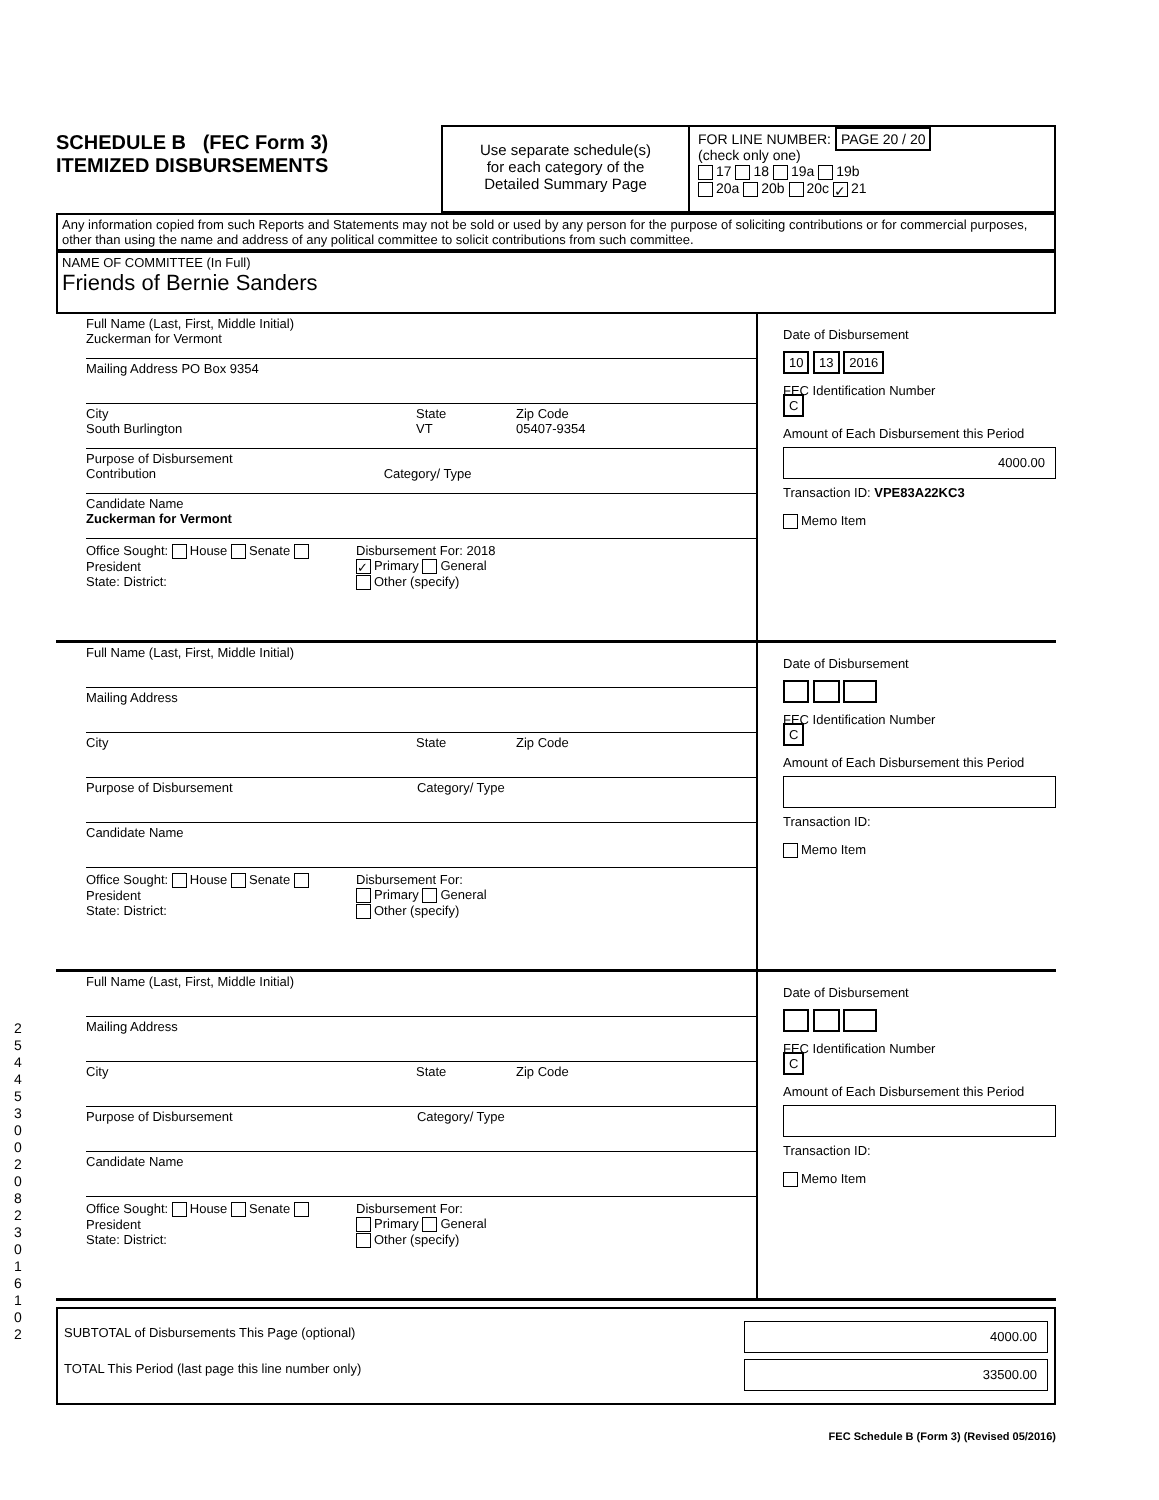SCHEDULE B (FEC Form 3)
ITEMIZED DISBURSEMENTS
Use separate schedule(s)
for each category of the
Detailed Summary Page
FOR LINE NUMBER: PAGE 20 / 20
(check only one)
17 18 19a 19b
20a 20b 20c ✓ 21
Any information copied from such Reports and Statements may not be sold or used by any person for the purpose of soliciting contributions or for commercial purposes, other than using the name and address of any political committee to solicit contributions from such committee.
NAME OF COMMITTEE (In Full)
Friends of Bernie Sanders
Full Name (Last, First, Middle Initial)
Zuckerman for Vermont
Mailing Address PO Box 9354
City
South Burlington
State
VT
Zip Code
05407-9354
Purpose of Disbursement
Contribution Category/ Type
Candidate Name
Zuckerman for Vermont
Office Sought: House Senate President
State: District:
Disbursement For: 2018
✓ Primary General
Other (specify)
Date of Disbursement
10 13 2016
FEC Identification Number
C
Amount of Each Disbursement this Period
4000.00
Transaction ID: VPE83A22KC3
Memo Item
Full Name (Last, First, Middle Initial)
Mailing Address
City State Zip Code
Purpose of Disbursement Category/ Type
Candidate Name
Office Sought: House Senate President
State: District:
Disbursement For:
Primary General
Other (specify)
Date of Disbursement
FEC Identification Number
C
Amount of Each Disbursement this Period
Transaction ID:
Memo Item
Full Name (Last, First, Middle Initial)
Mailing Address
City State Zip Code
Purpose of Disbursement Category/ Type
Candidate Name
Office Sought: House Senate President
State: District:
Disbursement For:
Primary General
Other (specify)
Date of Disbursement
FEC Identification Number
C
Amount of Each Disbursement this Period
Transaction ID:
Memo Item
SUBTOTAL of Disbursements This Page (optional)
TOTAL This Period (last page this line number only)
4000.00
33500.00
FEC Schedule B (Form 3) (Revised 05/2016)
2 5 4 4 5 3 0 0 2 0 8 2 3 0 1 6 1 0 2